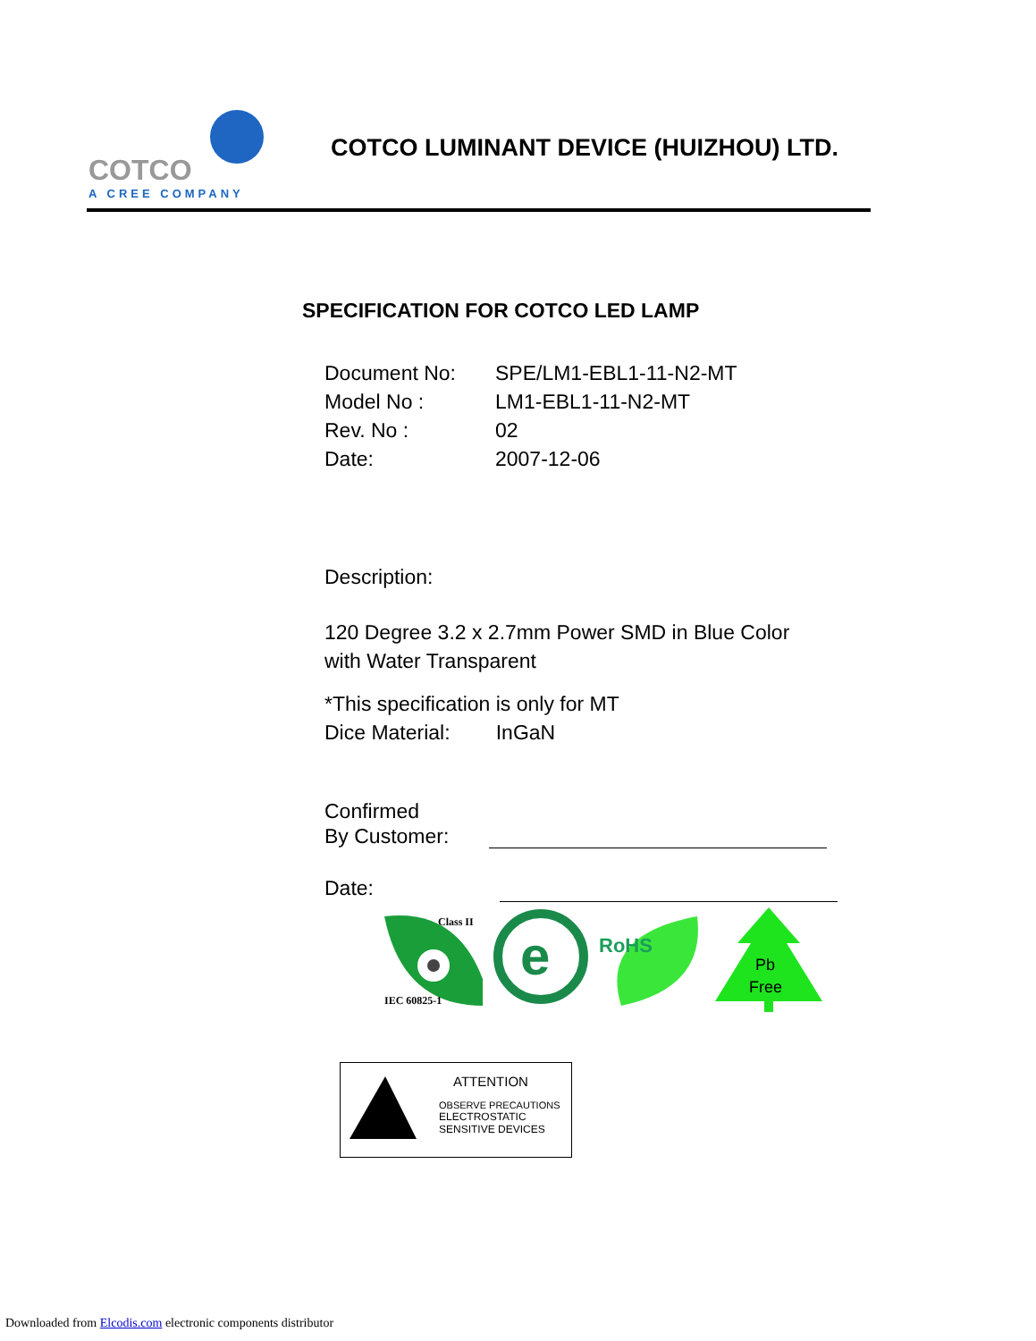COTCO
A CREE COMPANY
COTCO LUMINANT DEVICE (HUIZHOU) LTD.
SPECIFICATION FOR COTCO LED LAMP
Document No: SPE/LM1-EBL1-11-N2-MT
Model No : LM1-EBL1-11-N2-MT
Rev. No : 02
Date: 2007-12-06
Description:
120 Degree 3.2 x 2.7mm Power SMD in Blue Color
with Water Transparent
*This specification is only for MT
Dice Material: InGaN
Confirmed
By Customer:
Date:
Class II
IEC 60825-1
e
RoHS
Pb
Free
ATTENTION
OBSERVE PRECAUTIONS
ELECTROSTATIC
SENSITIVE DEVICES
Downloaded from Elcodis.com electronic components distributor